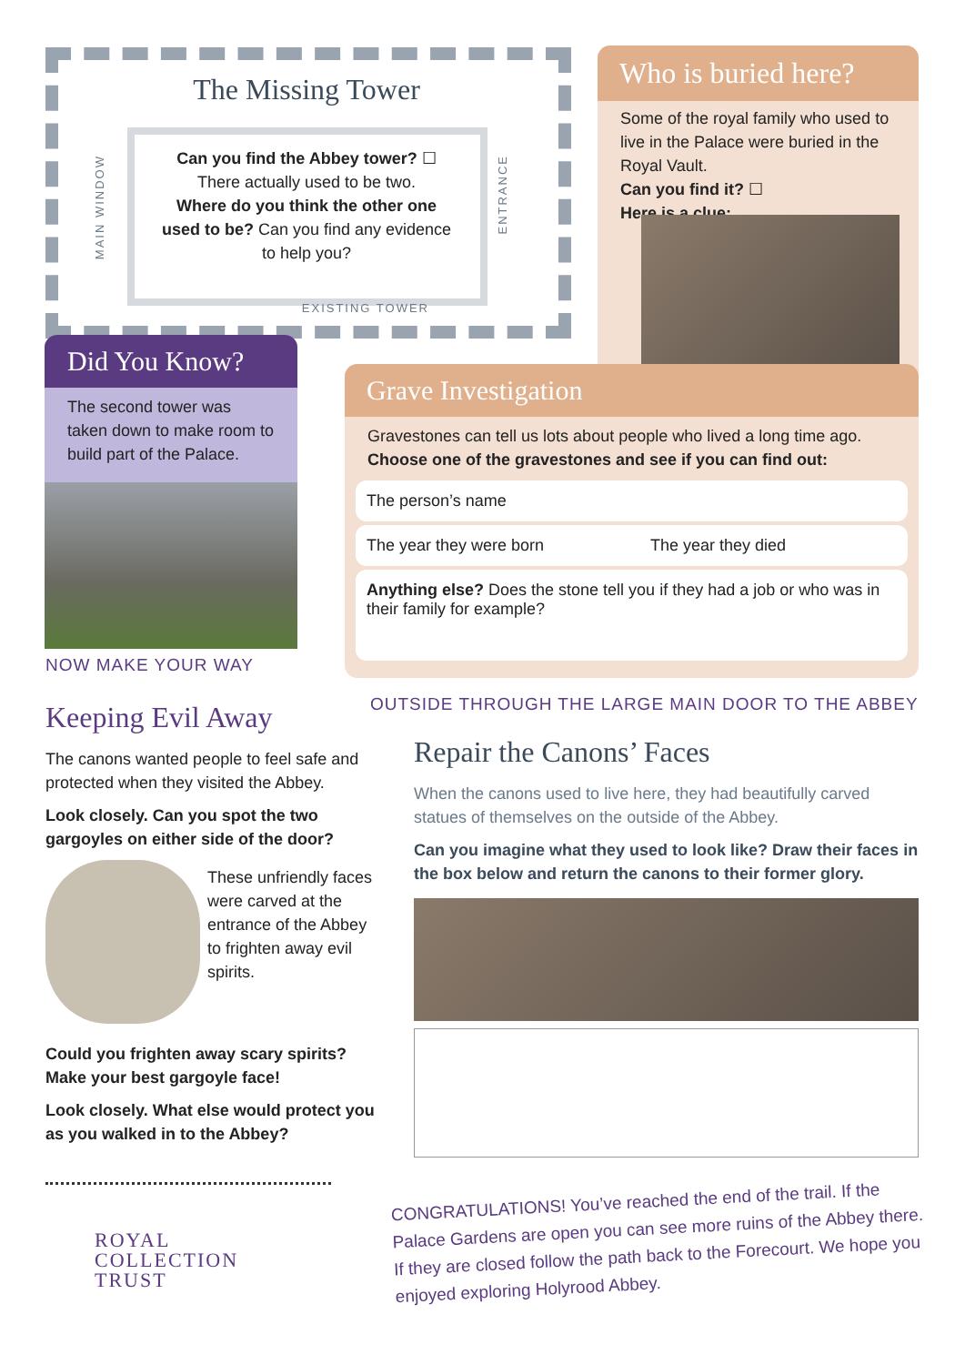The Missing Tower
Can you find the Abbey tower? ☐
There actually used to be two.
Where do you think the other one used to be? Can you find any evidence to help you?
EXISTING TOWER
MAIN WINDOW
ENTRANCE
Who is buried here?
Some of the royal family who used to live in the Palace were buried in the Royal Vault.
Can you find it? ☐
Here is a clue:
Did You Know?
The second tower was taken down to make room to build part of the Palace.
Grave Investigation
Gravestones can tell us lots about people who lived a long time ago.
Choose one of the gravestones and see if you can find out:
The person’s name
The year they were born The year they died
Anything else? Does the stone tell you if they had a job or who was in their family for example?
NOW MAKE YOUR WAY
OUTSIDE THROUGH THE LARGE MAIN DOOR TO THE ABBEY
Keeping Evil Away
The canons wanted people to feel safe and protected when they visited the Abbey.
Look closely. Can you spot the two gargoyles on either side of the door?
These unfriendly faces were carved at the entrance of the Abbey to frighten away evil spirits.
Could you frighten away scary spirits? Make your best gargoyle face!
Look closely. What else would protect you as you walked in to the Abbey?
ROYAL
COLLECTION
TRUST
Repair the Canons’ Faces
When the canons used to live here, they had beautifully carved statues of themselves on the outside of the Abbey.
Can you imagine what they used to look like? Draw their faces in the box below and return the canons to their former glory.
CONGRATULATIONS! You’ve reached the end of the trail. If the Palace Gardens are open you can see more ruins of the Abbey there. If they are closed follow the path back to the Forecourt. We hope you enjoyed exploring Holyrood Abbey.